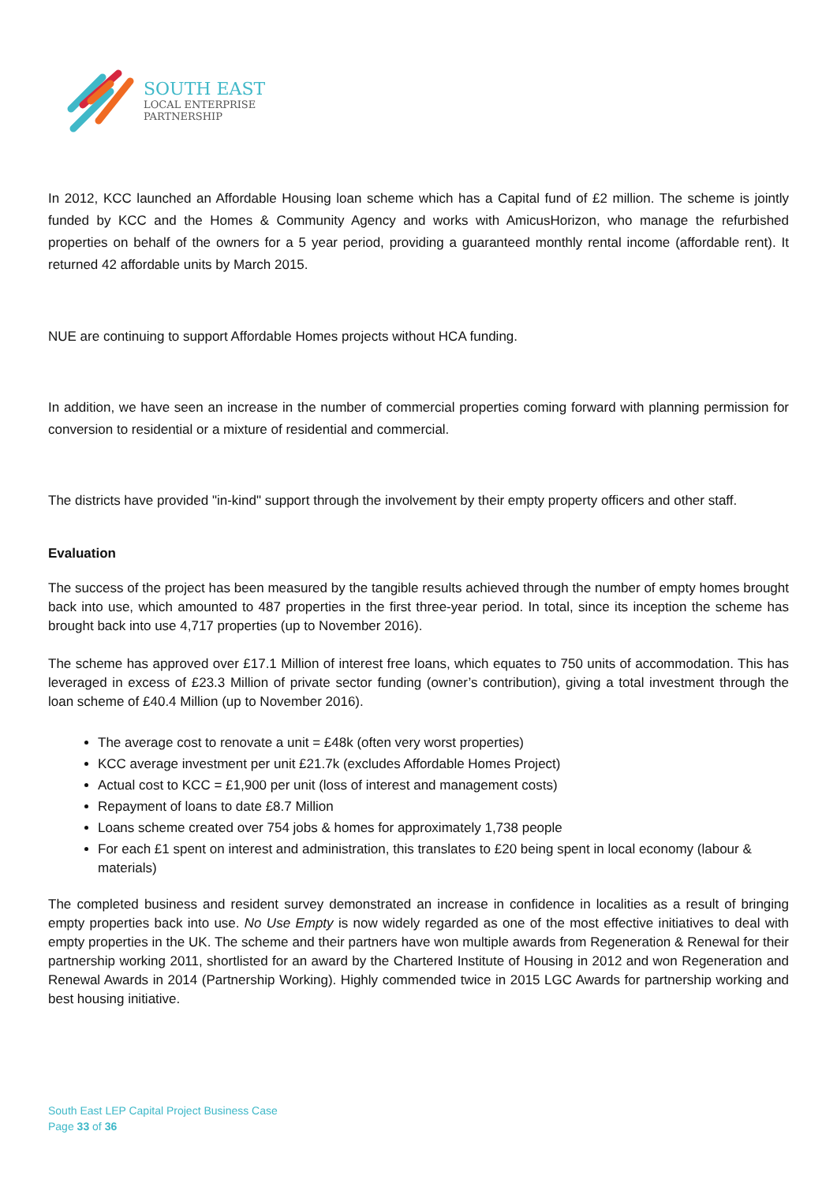SOUTH EAST
LOCAL ENTERPRISE
PARTNERSHIP
In 2012, KCC launched an Affordable Housing loan scheme which has a Capital fund of £2 million. The scheme is jointly funded by KCC and the Homes & Community Agency and works with AmicusHorizon, who manage the refurbished properties on behalf of the owners for a 5 year period, providing a guaranteed monthly rental income (affordable rent). It returned 42 affordable units by March 2015.
NUE are continuing to support Affordable Homes projects without HCA funding.
In addition, we have seen an increase in the number of commercial properties coming forward with planning permission for conversion to residential or a mixture of residential and commercial.
The districts have provided "in-kind" support through the involvement by their empty property officers and other staff.
Evaluation
The success of the project has been measured by the tangible results achieved through the number of empty homes brought back into use, which amounted to 487 properties in the first three-year period. In total, since its inception the scheme has brought back into use 4,717 properties (up to November 2016).
The scheme has approved over £17.1 Million of interest free loans, which equates to 750 units of accommodation. This has leveraged in excess of £23.3 Million of private sector funding (owner’s contribution), giving a total investment through the loan scheme of £40.4 Million (up to November 2016).
The average cost to renovate a unit = £48k (often very worst properties)
KCC average investment per unit £21.7k (excludes Affordable Homes Project)
Actual cost to KCC = £1,900 per unit (loss of interest and management costs)
Repayment of loans to date £8.7 Million
Loans scheme created over 754 jobs & homes for approximately 1,738 people
For each £1 spent on interest and administration, this translates to £20 being spent in local economy (labour & materials)
The completed business and resident survey demonstrated an increase in confidence in localities as a result of bringing empty properties back into use. No Use Empty is now widely regarded as one of the most effective initiatives to deal with empty properties in the UK. The scheme and their partners have won multiple awards from Regeneration & Renewal for their partnership working 2011, shortlisted for an award by the Chartered Institute of Housing in 2012 and won Regeneration and Renewal Awards in 2014 (Partnership Working). Highly commended twice in 2015 LGC Awards for partnership working and best housing initiative.
South East LEP Capital Project Business Case
Page 33 of 36